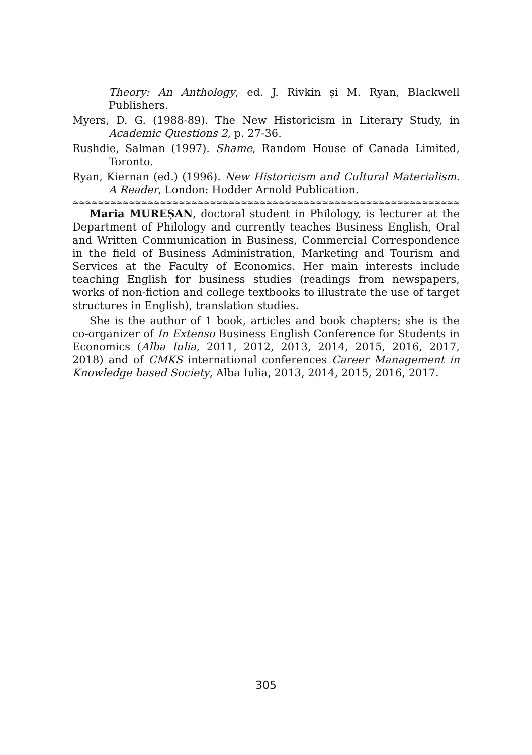Theory: An Anthology, ed. J. Rivkin și M. Ryan, Blackwell Publishers.
Myers, D. G. (1988-89). The New Historicism in Literary Study, in Academic Questions 2, p. 27-36.
Rushdie, Salman (1997). Shame, Random House of Canada Limited, Toronto.
Ryan, Kiernan (ed.) (1996). New Historicism and Cultural Materialism. A Reader, London: Hodder Arnold Publication.
≈≈≈≈≈≈≈≈≈≈≈≈≈≈≈≈≈≈≈≈≈≈≈≈≈≈≈≈≈≈≈≈≈≈≈≈≈≈≈≈≈≈≈≈≈≈≈≈≈≈≈≈≈≈≈≈≈≈≈≈≈≈≈≈
Maria MUREȘAN, doctoral student in Philology, is lecturer at the Department of Philology and currently teaches Business English, Oral and Written Communication in Business, Commercial Correspondence in the field of Business Administration, Marketing and Tourism and Services at the Faculty of Economics. Her main interests include teaching English for business studies (readings from newspapers, works of non-fiction and college textbooks to illustrate the use of target structures in English), translation studies.
She is the author of 1 book, articles and book chapters; she is the co-organizer of In Extenso Business English Conference for Students in Economics (Alba Iulia, 2011, 2012, 2013, 2014, 2015, 2016, 2017, 2018) and of CMKS international conferences Career Management in Knowledge based Society, Alba Iulia, 2013, 2014, 2015, 2016, 2017.
305